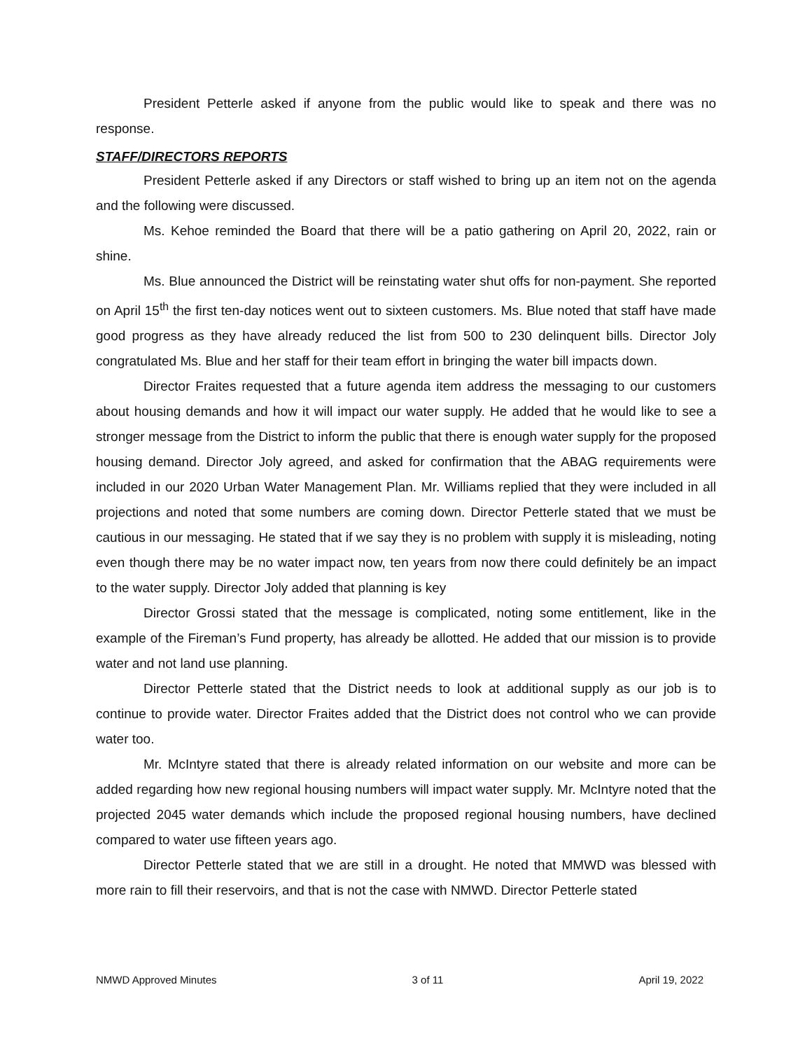President Petterle asked if anyone from the public would like to speak and there was no response.
STAFF/DIRECTORS REPORTS
President Petterle asked if any Directors or staff wished to bring up an item not on the agenda and the following were discussed.
Ms. Kehoe reminded the Board that there will be a patio gathering on April 20, 2022, rain or shine.
Ms. Blue announced the District will be reinstating water shut offs for non-payment. She reported on April 15<sup>th</sup> the first ten-day notices went out to sixteen customers. Ms. Blue noted that staff have made good progress as they have already reduced the list from 500 to 230 delinquent bills. Director Joly congratulated Ms. Blue and her staff for their team effort in bringing the water bill impacts down.
Director Fraites requested that a future agenda item address the messaging to our customers about housing demands and how it will impact our water supply. He added that he would like to see a stronger message from the District to inform the public that there is enough water supply for the proposed housing demand. Director Joly agreed, and asked for confirmation that the ABAG requirements were included in our 2020 Urban Water Management Plan. Mr. Williams replied that they were included in all projections and noted that some numbers are coming down. Director Petterle stated that we must be cautious in our messaging. He stated that if we say they is no problem with supply it is misleading, noting even though there may be no water impact now, ten years from now there could definitely be an impact to the water supply. Director Joly added that planning is key
Director Grossi stated that the message is complicated, noting some entitlement, like in the example of the Fireman’s Fund property, has already be allotted. He added that our mission is to provide water and not land use planning.
Director Petterle stated that the District needs to look at additional supply as our job is to continue to provide water. Director Fraites added that the District does not control who we can provide water too.
Mr. McIntyre stated that there is already related information on our website and more can be added regarding how new regional housing numbers will impact water supply. Mr. McIntyre noted that the projected 2045 water demands which include the proposed regional housing numbers, have declined compared to water use fifteen years ago.
Director Petterle stated that we are still in a drought. He noted that MMWD was blessed with more rain to fill their reservoirs, and that is not the case with NMWD. Director Petterle stated
NMWD Approved Minutes 3 of 11 April 19, 2022